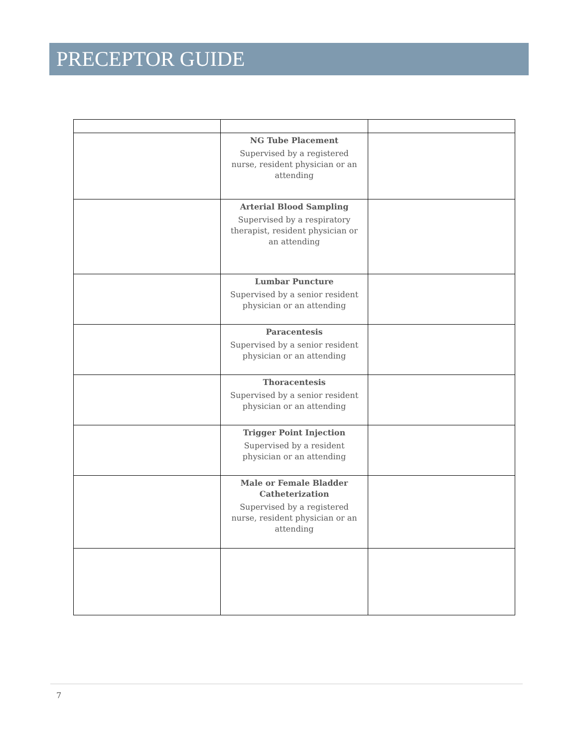PRECEPTOR GUIDE
| | NG Tube Placement Supervised by a registered nurse, resident physician or an attending | |
| | Arterial Blood Sampling Supervised by a respiratory therapist, resident physician or an attending | |
| | Lumbar Puncture Supervised by a senior resident physician or an attending | |
| | Paracentesis Supervised by a senior resident physician or an attending | |
| | Thoracentesis Supervised by a senior resident physician or an attending | |
| | Trigger Point Injection Supervised by a resident physician or an attending | |
| | Male or Female Bladder Catheterization Supervised by a registered nurse, resident physician or an attending | |
7